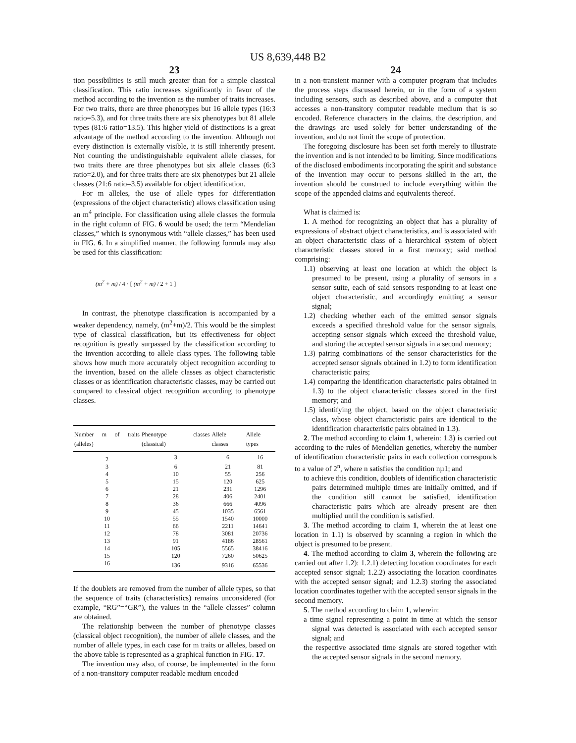US 8,639,448 B2
23
tion possibilities is still much greater than for a simple classical classification. This ratio increases significantly in favor of the method according to the invention as the number of traits increases. For two traits, there are three phenotypes but 16 allele types (16:3 ratio=5.3), and for three traits there are six phenotypes but 81 allele types (81:6 ratio=13.5). This higher yield of distinctions is a great advantage of the method according to the invention. Although not every distinction is externally visible, it is still inherently present. Not counting the undistinguishable equivalent allele classes, for two traits there are three phenotypes but six allele classes (6:3 ratio=2.0), and for three traits there are six phenotypes but 21 allele classes (21:6 ratio=3.5) available for object identification.
For m alleles, the use of allele types for differentiation (expressions of the object characteristic) allows classification using an m<sup>4</sup> principle. For classification using allele classes the formula in the right column of FIG. 6 would be used; the term “Mendelian classes,” which is synonymous with “allele classes,” has been used in FIG. 6. In a simplified manner, the following formula may also be used for this classification:
(m<sup>2</sup> + m) / 4 · [ (m<sup>2</sup> + m) / 2 + 1 ]
In contrast, the phenotype classification is accompanied by a weaker dependency, namely, (m<sup>2</sup>+m)/2. This would be the simplest type of classical classification, but its effectiveness for object recognition is greatly surpassed by the classification according to the invention according to allele class types. The following table shows how much more accurately object recognition according to the invention, based on the allele classes as object characteristic classes or as identification characteristic classes, may be carried out compared to classical object recognition according to phenotype classes.
| Number m of traits (alleles) | Phenotype classes (classical) | Allele classes | Allele types |
| --- | --- | --- | --- |
| 2 | 3 | 6 | 16 |
| 3 | 6 | 21 | 81 |
| 4 | 10 | 55 | 256 |
| 5 | 15 | 120 | 625 |
| 6 | 21 | 231 | 1296 |
| 7 | 28 | 406 | 2401 |
| 8 | 36 | 666 | 4096 |
| 9 | 45 | 1035 | 6561 |
| 10 | 55 | 1540 | 10000 |
| 11 | 66 | 2211 | 14641 |
| 12 | 78 | 3081 | 20736 |
| 13 | 91 | 4186 | 28561 |
| 14 | 105 | 5565 | 38416 |
| 15 | 120 | 7260 | 50625 |
| 16 | 136 | 9316 | 65536 |
If the doublets are removed from the number of allele types, so that the sequence of traits (characteristics) remains unconsidered (for example, “RG”=“GR”), the values in the “allele classes” column are obtained.
The relationship between the number of phenotype classes (classical object recognition), the number of allele classes, and the number of allele types, in each case for m traits or alleles, based on the above table is represented as a graphical function in FIG. 17.
The invention may also, of course, be implemented in the form of a non-transitory computer readable medium encoded
24
in a non-transient manner with a computer program that includes the process steps discussed herein, or in the form of a system including sensors, such as described above, and a computer that accesses a non-transitory computer readable medium that is so encoded. Reference characters in the claims, the description, and the drawings are used solely for better understanding of the invention, and do not limit the scope of protection.
The foregoing disclosure has been set forth merely to illustrate the invention and is not intended to be limiting. Since modifications of the disclosed embodiments incorporating the spirit and substance of the invention may occur to persons skilled in the art, the invention should be construed to include everything within the scope of the appended claims and equivalents thereof.
What is claimed is:
1. A method for recognizing an object that has a plurality of expressions of abstract object characteristics, and is associated with an object characteristic class of a hierarchical system of object characteristic classes stored in a first memory; said method comprising:
1.1) observing at least one location at which the object is presumed to be present, using a plurality of sensors in a sensor suite, each of said sensors responding to at least one object characteristic, and accordingly emitting a sensor signal;
1.2) checking whether each of the emitted sensor signals exceeds a specified threshold value for the sensor signals, accepting sensor signals which exceed the threshold value, and storing the accepted sensor signals in a second memory;
1.3) pairing combinations of the sensor characteristics for the accepted sensor signals obtained in 1.2) to form identification characteristic pairs;
1.4) comparing the identification characteristic pairs obtained in 1.3) to the object characteristic classes stored in the first memory; and
1.5) identifying the object, based on the object characteristic class, whose object characteristic pairs are identical to the identification characteristic pairs obtained in 1.3).
2. The method according to claim 1, wherein: 1.3) is carried out according to the rules of Mendelian genetics, whereby the number of identification characteristic pairs in each collection corresponds to a value of 2<sup>n</sup>, where n satisfies the condition nµ1; and
to achieve this condition, doublets of identification characteristic pairs determined multiple times are initially omitted, and if the condition still cannot be satisfied, identification characteristic pairs which are already present are then multiplied until the condition is satisfied.
3. The method according to claim 1, wherein the at least one location in 1.1) is observed by scanning a region in which the object is presumed to be present.
4. The method according to claim 3, wherein the following are carried out after 1.2): 1.2.1) detecting location coordinates for each accepted sensor signal; 1.2.2) associating the location coordinates with the accepted sensor signal; and 1.2.3) storing the associated location coordinates together with the accepted sensor signals in the second memory.
5. The method according to claim 1, wherein:
a time signal representing a point in time at which the sensor signal was detected is associated with each accepted sensor signal; and
the respective associated time signals are stored together with the accepted sensor signals in the second memory.